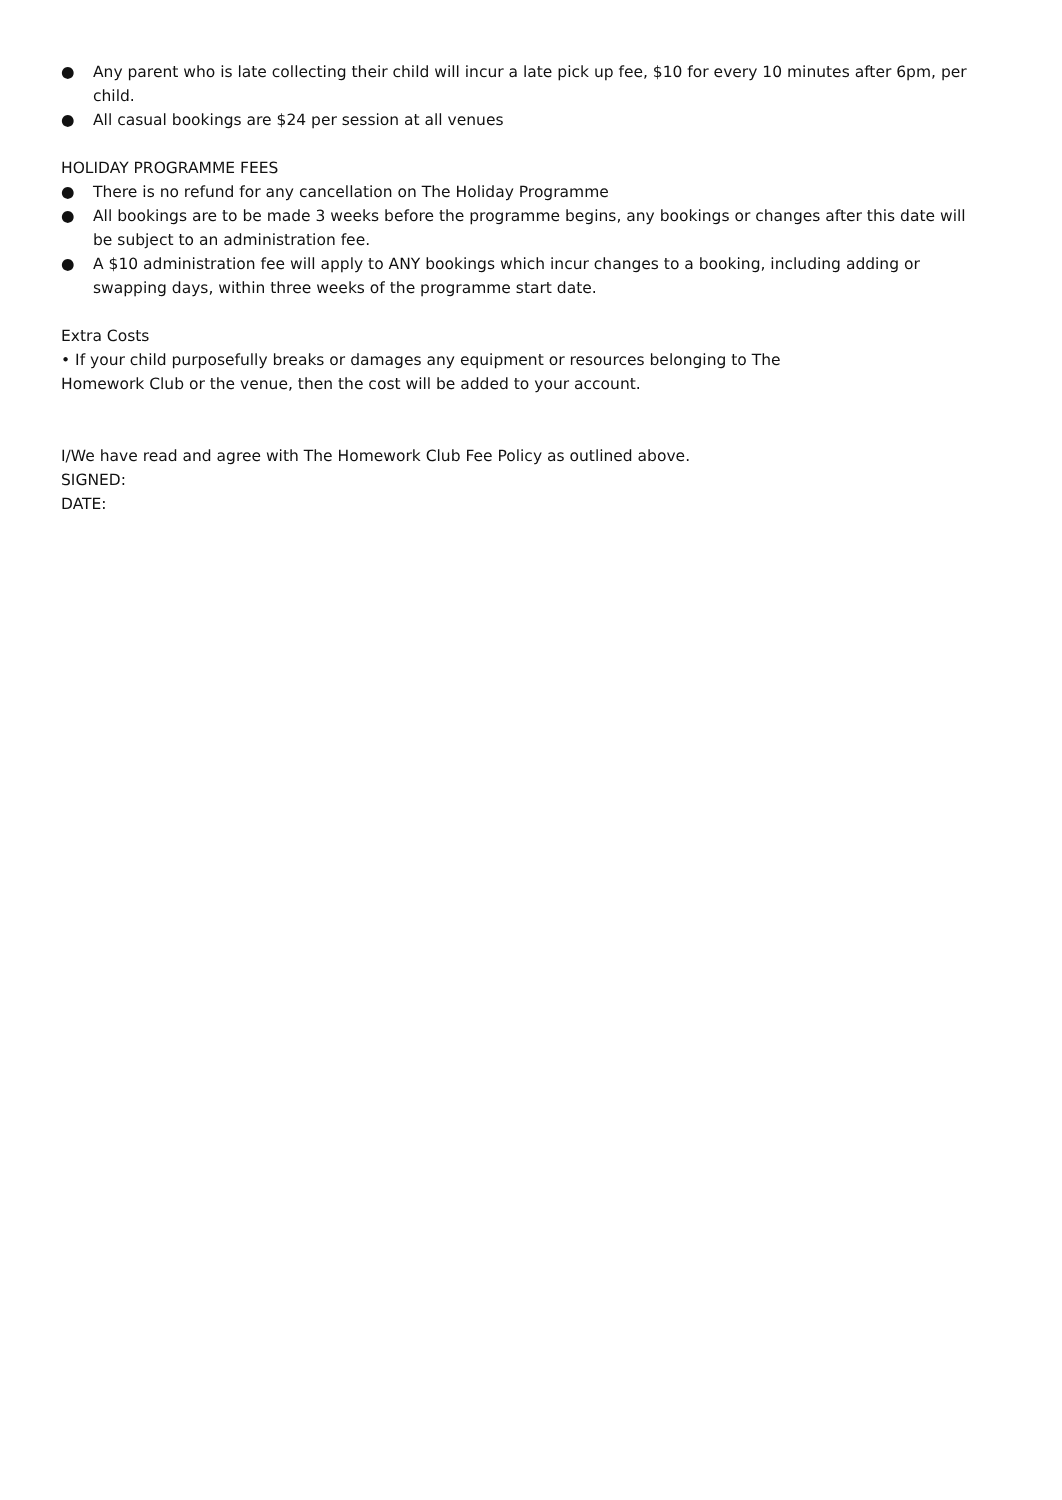● Any parent who is late collecting their child will incur a late pick up fee, $10 for every 10 minutes after 6pm, per child.
● All casual bookings are $24 per session at all venues
HOLIDAY PROGRAMME FEES
● There is no refund for any cancellation on The Holiday Programme
● All bookings are to be made 3 weeks before the programme begins, any bookings or changes after this date will be subject to an administration fee.
● A $10 administration fee will apply to ANY bookings which incur changes to a booking, including adding or swapping days, within three weeks of the programme start date.
Extra Costs
• If your child purposefully breaks or damages any equipment or resources belonging to The
Homework Club or the venue, then the cost will be added to your account.
I/We have read and agree with The Homework Club Fee Policy as outlined above.
SIGNED:
DATE: